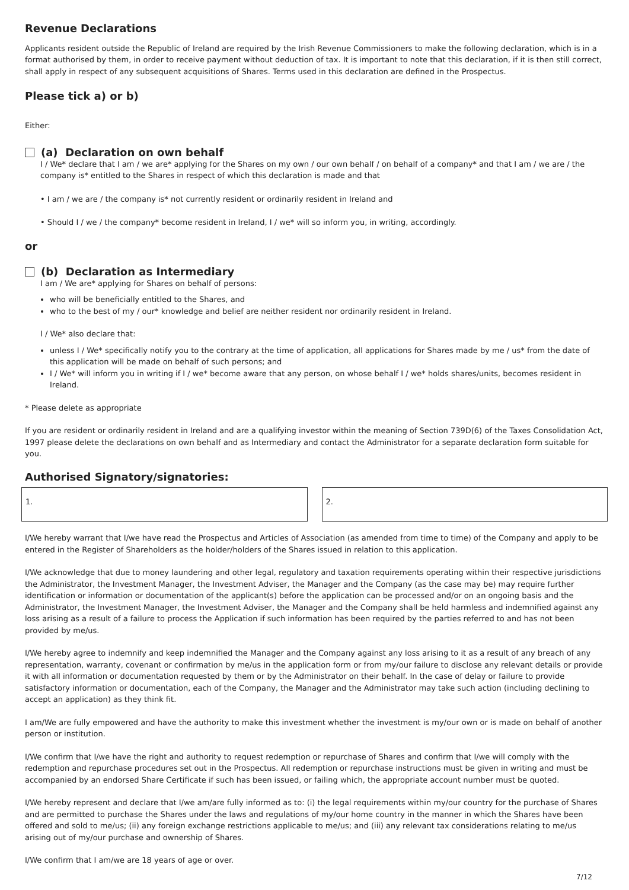Revenue Declarations
Applicants resident outside the Republic of Ireland are required by the Irish Revenue Commissioners to make the following declaration, which is in a format authorised by them, in order to receive payment without deduction of tax. It is important to note that this declaration, if it is then still correct, shall apply in respect of any subsequent acquisitions of Shares. Terms used in this declaration are defined in the Prospectus.
Please tick a) or b)
Either:
(a) Declaration on own behalf
I / We* declare that I am / we are* applying for the Shares on my own / our own behalf / on behalf of a company* and that I am / we are / the company is* entitled to the Shares in respect of which this declaration is made and that
• I am / we are / the company is* not currently resident or ordinarily resident in Ireland and
• Should I / we / the company* become resident in Ireland, I / we* will so inform you, in writing, accordingly.
or
(b) Declaration as Intermediary
I am / We are* applying for Shares on behalf of persons:
who will be beneficially entitled to the Shares, and
who to the best of my / our* knowledge and belief are neither resident nor ordinarily resident in Ireland.
I / We* also declare that:
unless I / We* specifically notify you to the contrary at the time of application, all applications for Shares made by me / us* from the date of this application will be made on behalf of such persons; and
I / We* will inform you in writing if I / we* become aware that any person, on whose behalf I / we* holds shares/units, becomes resident in Ireland.
* Please delete as appropriate
If you are resident or ordinarily resident in Ireland and are a qualifying investor within the meaning of Section 739D(6) of the Taxes Consolidation Act, 1997 please delete the declarations on own behalf and as Intermediary and contact the Administrator for a separate declaration form suitable for you.
Authorised Signatory/signatories:
1. 2.
I/We hereby warrant that I/we have read the Prospectus and Articles of Association (as amended from time to time) of the Company and apply to be entered in the Register of Shareholders as the holder/holders of the Shares issued in relation to this application.
I/We acknowledge that due to money laundering and other legal, regulatory and taxation requirements operating within their respective jurisdictions the Administrator, the Investment Manager, the Investment Adviser, the Manager and the Company (as the case may be) may require further identification or information or documentation of the applicant(s) before the application can be processed and/or on an ongoing basis and the Administrator, the Investment Manager, the Investment Adviser, the Manager and the Company shall be held harmless and indemnified against any loss arising as a result of a failure to process the Application if such information has been required by the parties referred to and has not been provided by me/us.
I/We hereby agree to indemnify and keep indemnified the Manager and the Company against any loss arising to it as a result of any breach of any representation, warranty, covenant or confirmation by me/us in the application form or from my/our failure to disclose any relevant details or provide it with all information or documentation requested by them or by the Administrator on their behalf. In the case of delay or failure to provide satisfactory information or documentation, each of the Company, the Manager and the Administrator may take such action (including declining to accept an application) as they think fit.
I am/We are fully empowered and have the authority to make this investment whether the investment is my/our own or is made on behalf of another person or institution.
I/We confirm that I/we have the right and authority to request redemption or repurchase of Shares and confirm that I/we will comply with the redemption and repurchase procedures set out in the Prospectus. All redemption or repurchase instructions must be given in writing and must be accompanied by an endorsed Share Certificate if such has been issued, or failing which, the appropriate account number must be quoted.
I/We hereby represent and declare that I/we am/are fully informed as to: (i) the legal requirements within my/our country for the purchase of Shares and are permitted to purchase the Shares under the laws and regulations of my/our home country in the manner in which the Shares have been offered and sold to me/us; (ii) any foreign exchange restrictions applicable to me/us; and (iii) any relevant tax considerations relating to me/us arising out of my/our purchase and ownership of Shares.
I/We confirm that I am/we are 18 years of age or over.
7/12